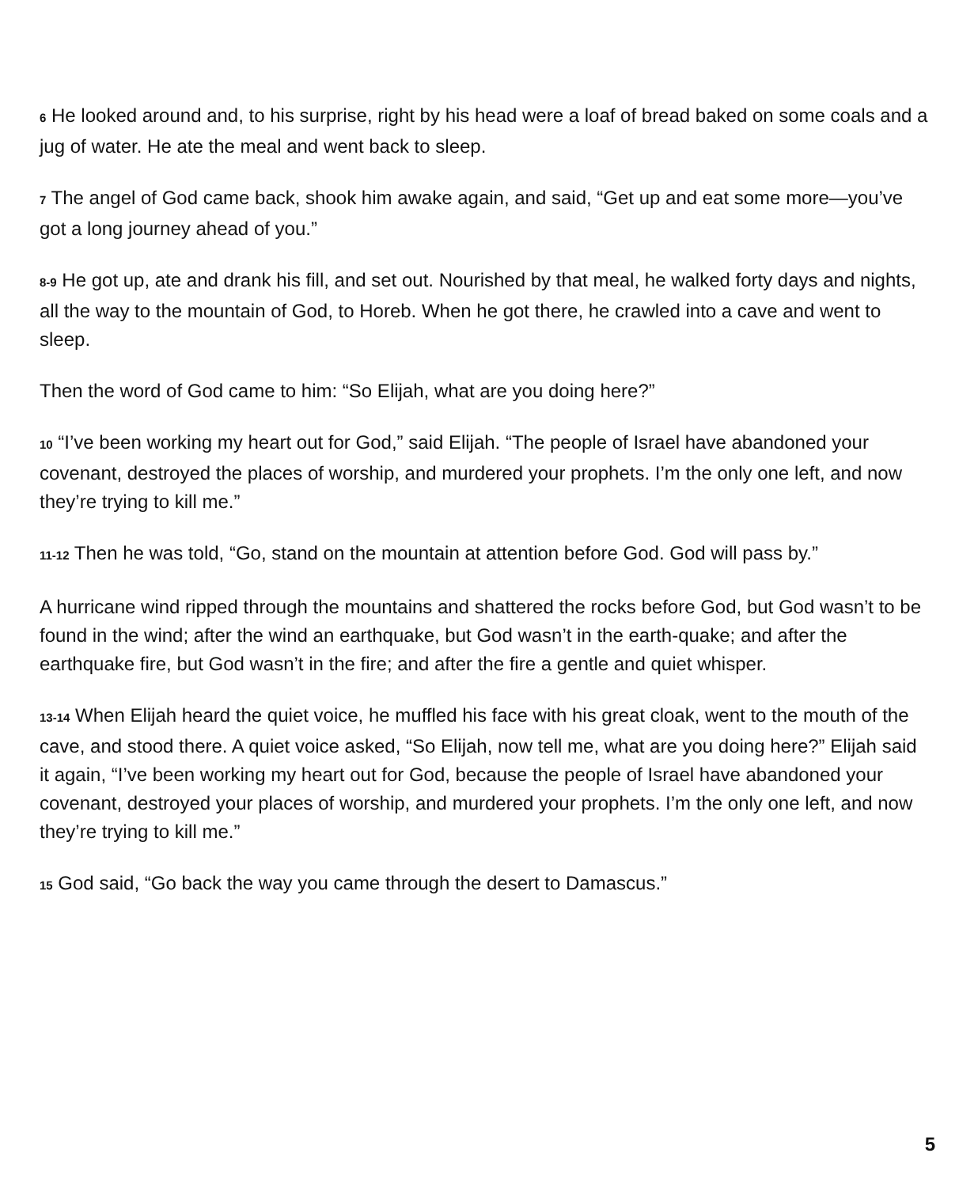6 He looked around and, to his surprise, right by his head were a loaf of bread baked on some coals and a jug of water. He ate the meal and went back to sleep.
7 The angel of God came back, shook him awake again, and said, “Get up and eat some more—you’ve got a long journey ahead of you.”
8-9 He got up, ate and drank his fill, and set out. Nourished by that meal, he walked forty days and nights, all the way to the mountain of God, to Horeb. When he got there, he crawled into a cave and went to sleep.
Then the word of God came to him: “So Elijah, what are you doing here?”
10 “I’ve been working my heart out for God,” said Elijah. “The people of Israel have abandoned your covenant, destroyed the places of worship, and murdered your prophets. I’m the only one left, and now they’re trying to kill me.”
11-12 Then he was told, “Go, stand on the mountain at attention before God. God will pass by.”
A hurricane wind ripped through the mountains and shattered the rocks before God, but God wasn’t to be found in the wind; after the wind an earthquake, but God wasn’t in the earth-quake; and after the earthquake fire, but God wasn’t in the fire; and after the fire a gentle and quiet whisper.
13-14 When Elijah heard the quiet voice, he muffled his face with his great cloak, went to the mouth of the cave, and stood there. A quiet voice asked, “So Elijah, now tell me, what are you doing here?” Elijah said it again, “I’ve been working my heart out for God, because the people of Israel have abandoned your covenant, destroyed your places of worship, and murdered your prophets. I’m the only one left, and now they’re trying to kill me.”
15 God said, “Go back the way you came through the desert to Damascus.”
5